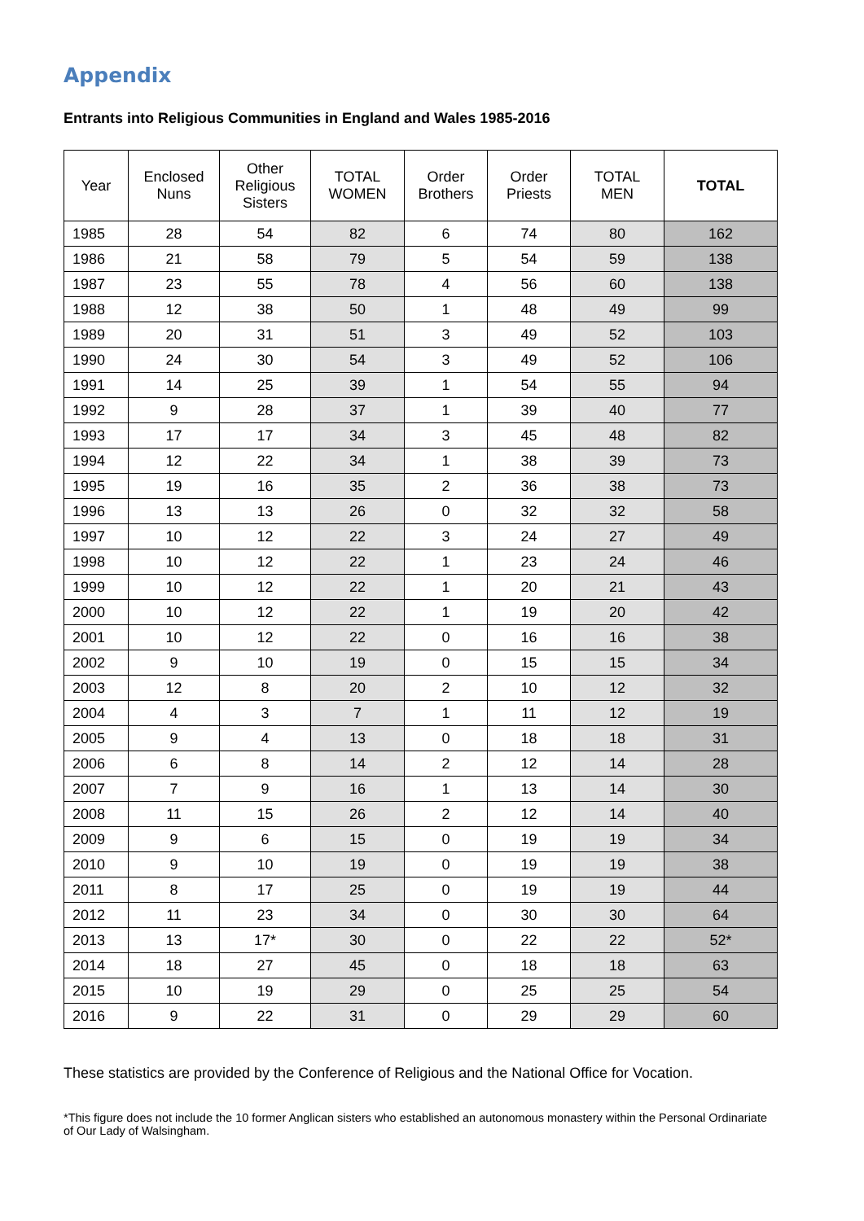Appendix
Entrants into Religious Communities in England and Wales 1985-2016
| Year | Enclosed Nuns | Other Religious Sisters | TOTAL WOMEN | Order Brothers | Order Priests | TOTAL MEN | TOTAL |
| --- | --- | --- | --- | --- | --- | --- | --- |
| 1985 | 28 | 54 | 82 | 6 | 74 | 80 | 162 |
| 1986 | 21 | 58 | 79 | 5 | 54 | 59 | 138 |
| 1987 | 23 | 55 | 78 | 4 | 56 | 60 | 138 |
| 1988 | 12 | 38 | 50 | 1 | 48 | 49 | 99 |
| 1989 | 20 | 31 | 51 | 3 | 49 | 52 | 103 |
| 1990 | 24 | 30 | 54 | 3 | 49 | 52 | 106 |
| 1991 | 14 | 25 | 39 | 1 | 54 | 55 | 94 |
| 1992 | 9 | 28 | 37 | 1 | 39 | 40 | 77 |
| 1993 | 17 | 17 | 34 | 3 | 45 | 48 | 82 |
| 1994 | 12 | 22 | 34 | 1 | 38 | 39 | 73 |
| 1995 | 19 | 16 | 35 | 2 | 36 | 38 | 73 |
| 1996 | 13 | 13 | 26 | 0 | 32 | 32 | 58 |
| 1997 | 10 | 12 | 22 | 3 | 24 | 27 | 49 |
| 1998 | 10 | 12 | 22 | 1 | 23 | 24 | 46 |
| 1999 | 10 | 12 | 22 | 1 | 20 | 21 | 43 |
| 2000 | 10 | 12 | 22 | 1 | 19 | 20 | 42 |
| 2001 | 10 | 12 | 22 | 0 | 16 | 16 | 38 |
| 2002 | 9 | 10 | 19 | 0 | 15 | 15 | 34 |
| 2003 | 12 | 8 | 20 | 2 | 10 | 12 | 32 |
| 2004 | 4 | 3 | 7 | 1 | 11 | 12 | 19 |
| 2005 | 9 | 4 | 13 | 0 | 18 | 18 | 31 |
| 2006 | 6 | 8 | 14 | 2 | 12 | 14 | 28 |
| 2007 | 7 | 9 | 16 | 1 | 13 | 14 | 30 |
| 2008 | 11 | 15 | 26 | 2 | 12 | 14 | 40 |
| 2009 | 9 | 6 | 15 | 0 | 19 | 19 | 34 |
| 2010 | 9 | 10 | 19 | 0 | 19 | 19 | 38 |
| 2011 | 8 | 17 | 25 | 0 | 19 | 19 | 44 |
| 2012 | 11 | 23 | 34 | 0 | 30 | 30 | 64 |
| 2013 | 13 | 17* | 30 | 0 | 22 | 22 | 52* |
| 2014 | 18 | 27 | 45 | 0 | 18 | 18 | 63 |
| 2015 | 10 | 19 | 29 | 0 | 25 | 25 | 54 |
| 2016 | 9 | 22 | 31 | 0 | 29 | 29 | 60 |
These statistics are provided by the Conference of Religious and the National Office for Vocation.
*This figure does not include the 10 former Anglican sisters who established an autonomous monastery within the Personal Ordinariate of Our Lady of Walsingham.